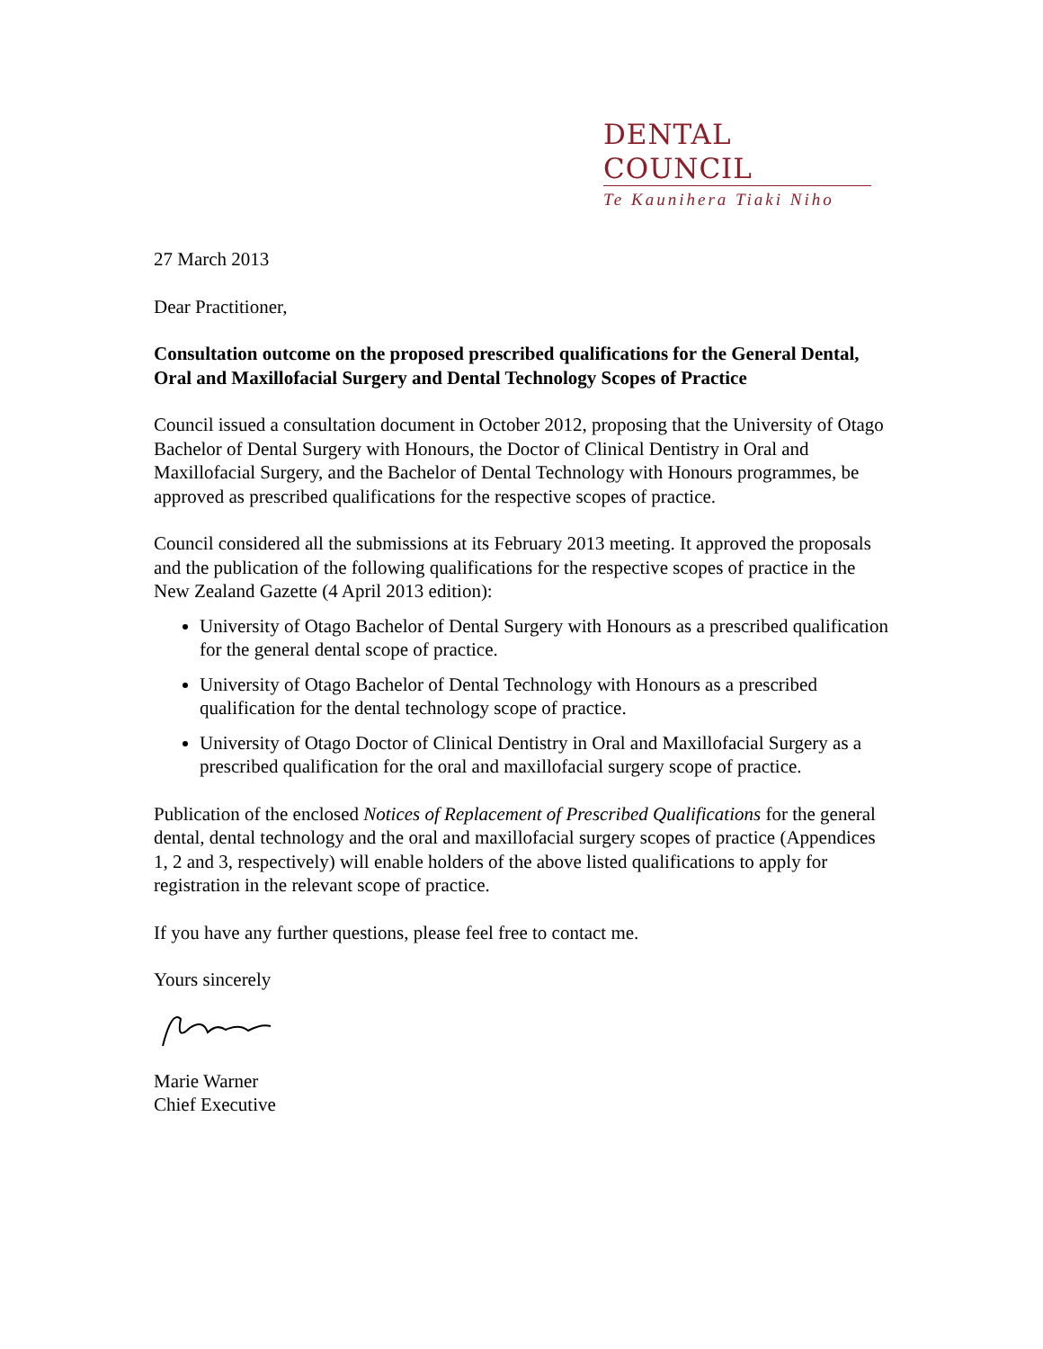DENTAL COUNCIL
Te Kaunihera Tiaki Niho
27 March 2013
Dear Practitioner,
Consultation outcome on the proposed prescribed qualifications for the General Dental, Oral and Maxillofacial Surgery and Dental Technology Scopes of Practice
Council issued a consultation document in October 2012, proposing that the University of Otago Bachelor of Dental Surgery with Honours, the Doctor of Clinical Dentistry in Oral and Maxillofacial Surgery, and the Bachelor of Dental Technology with Honours programmes, be approved as prescribed qualifications for the respective scopes of practice.
Council considered all the submissions at its February 2013 meeting. It approved the proposals and the publication of the following qualifications for the respective scopes of practice in the New Zealand Gazette (4 April 2013 edition):
University of Otago Bachelor of Dental Surgery with Honours as a prescribed qualification for the general dental scope of practice.
University of Otago Bachelor of Dental Technology with Honours as a prescribed qualification for the dental technology scope of practice.
University of Otago Doctor of Clinical Dentistry in Oral and Maxillofacial Surgery as a prescribed qualification for the oral and maxillofacial surgery scope of practice.
Publication of the enclosed Notices of Replacement of Prescribed Qualifications for the general dental, dental technology and the oral and maxillofacial surgery scopes of practice (Appendices 1, 2 and 3, respectively) will enable holders of the above listed qualifications to apply for registration in the relevant scope of practice.
If you have any further questions, please feel free to contact me.
Yours sincerely
Marie Warner
Chief Executive